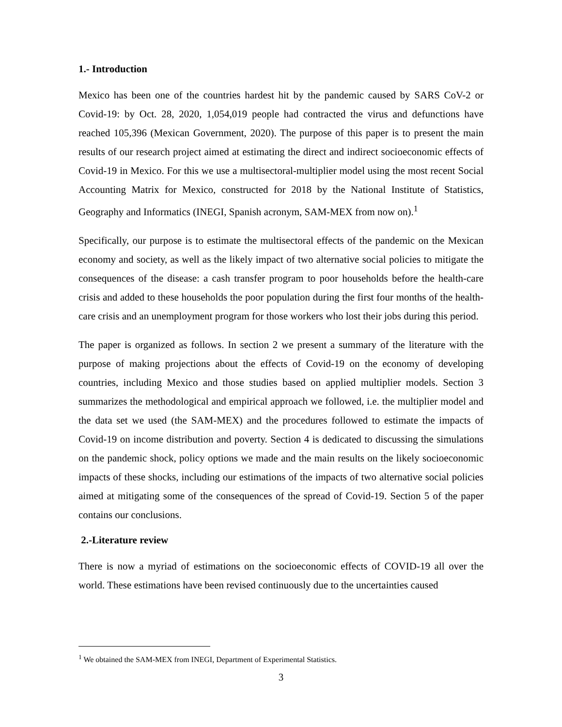1.- Introduction
Mexico has been one of the countries hardest hit by the pandemic caused by SARS CoV-2 or Covid-19: by Oct. 28, 2020, 1,054,019 people had contracted the virus and defunctions have reached 105,396 (Mexican Government, 2020). The purpose of this paper is to present the main results of our research project aimed at estimating the direct and indirect socioeconomic effects of Covid-19 in Mexico. For this we use a multisectoral-multiplier model using the most recent Social Accounting Matrix for Mexico, constructed for 2018 by the National Institute of Statistics, Geography and Informatics (INEGI, Spanish acronym, SAM-MEX from now on).<sup>1</sup>
Specifically, our purpose is to estimate the multisectoral effects of the pandemic on the Mexican economy and society, as well as the likely impact of two alternative social policies to mitigate the consequences of the disease: a cash transfer program to poor households before the health-care crisis and added to these households the poor population during the first four months of the health-care crisis and an unemployment program for those workers who lost their jobs during this period.
The paper is organized as follows. In section 2 we present a summary of the literature with the purpose of making projections about the effects of Covid-19 on the economy of developing countries, including Mexico and those studies based on applied multiplier models. Section 3 summarizes the methodological and empirical approach we followed, i.e. the multiplier model and the data set we used (the SAM-MEX) and the procedures followed to estimate the impacts of Covid-19 on income distribution and poverty. Section 4 is dedicated to discussing the simulations on the pandemic shock, policy options we made and the main results on the likely socioeconomic impacts of these shocks, including our estimations of the impacts of two alternative social policies aimed at mitigating some of the consequences of the spread of Covid-19. Section 5 of the paper contains our conclusions.
2.-Literature review
There is now a myriad of estimations on the socioeconomic effects of COVID-19 all over the world. These estimations have been revised continuously due to the uncertainties caused
<sup>1</sup> We obtained the SAM-MEX from INEGI, Department of Experimental Statistics.
3